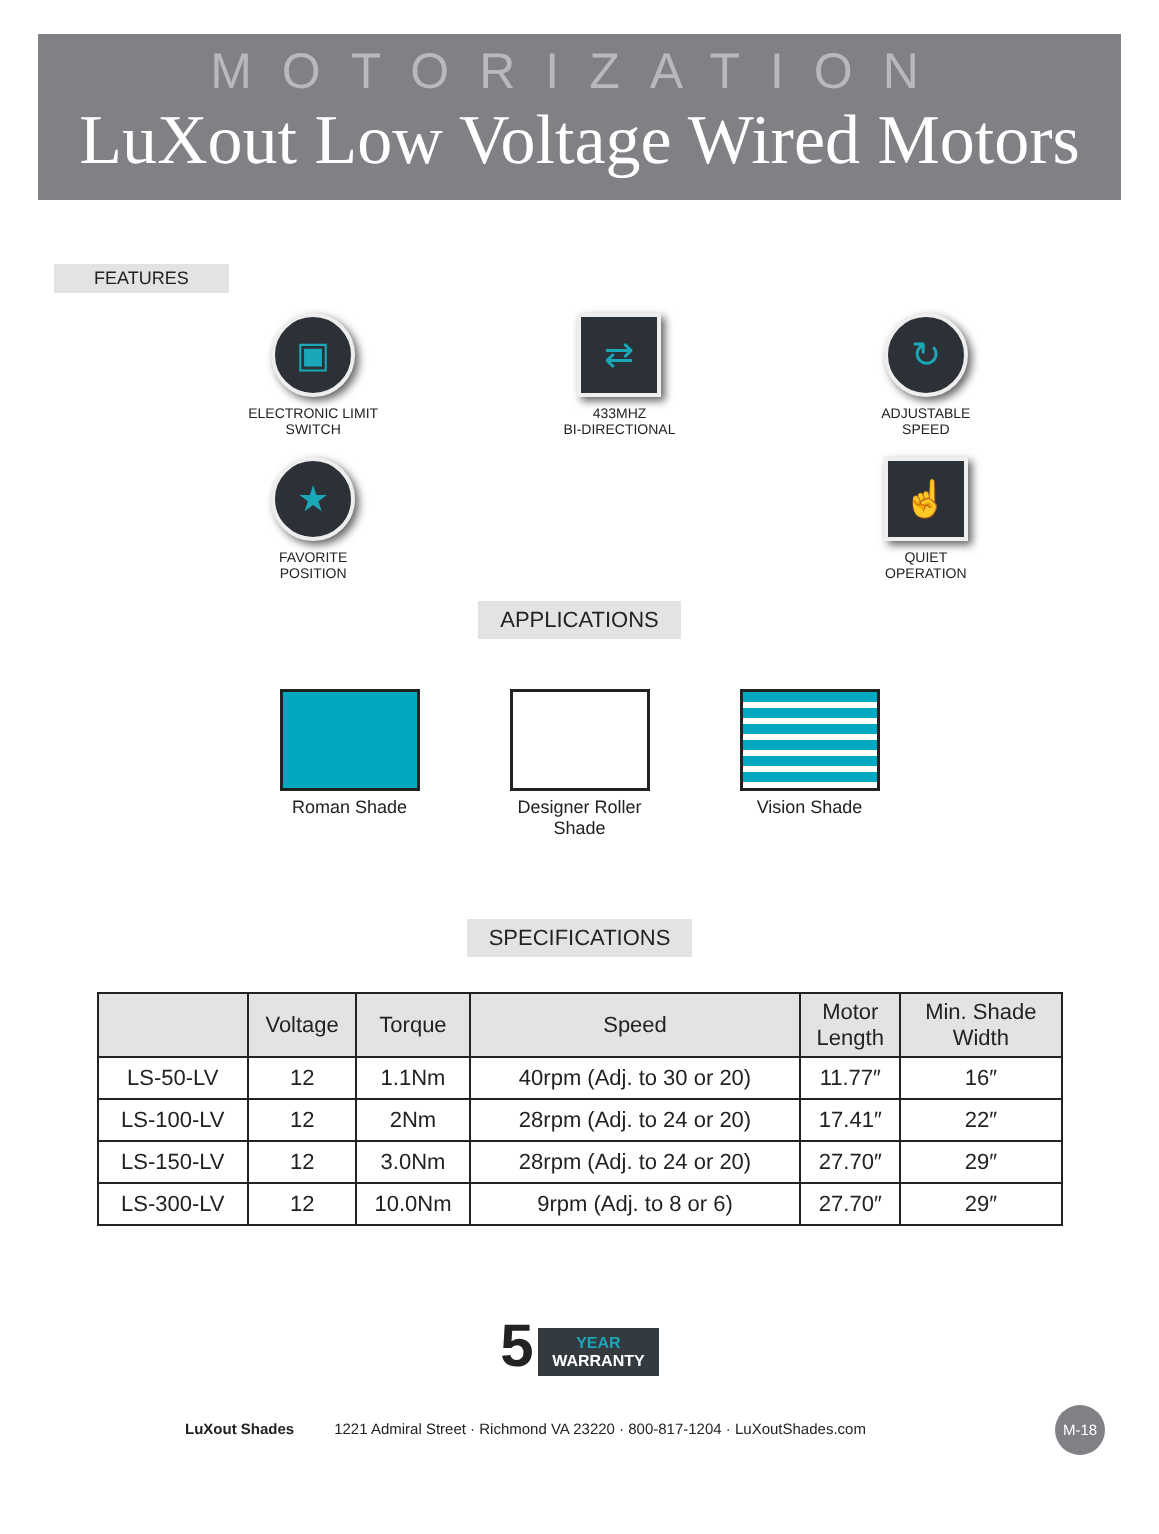MOTORIZATION
LuXout Low Voltage Wired Motors
FEATURES
▣
ELECTRONIC LIMIT
SWITCH
⇄
433MHZ
BI-DIRECTIONAL
↻
ADJUSTABLE
SPEED
★
FAVORITE
POSITION
☝
QUIET
OPERATION
APPLICATIONS
Roman Shade Designer Roller
Shade
Vision Shade
SPECIFICATIONS
| | Voltage | Torque | Speed | Motor Length | Min. Shade Width |
| --- | --- | --- | --- | --- | --- |
| LS-50-LV | 12 | 1.1Nm | 40rpm (Adj. to 30 or 20) | 11.77″ | 16″ |
| LS-100-LV | 12 | 2Nm | 28rpm (Adj. to 24 or 20) | 17.41″ | 22″ |
| LS-150-LV | 12 | 3.0Nm | 28rpm (Adj. to 24 or 20) | 27.70″ | 29″ |
| LS-300-LV | 12 | 10.0Nm | 9rpm (Adj. to 8 or 6) | 27.70″ | 29″ |
5 YEAR
WARRANTY
LuXout Shades 1221 Admiral Street · Richmond VA 23220 · 800-817-1204 · LuXoutShades.com
M-18